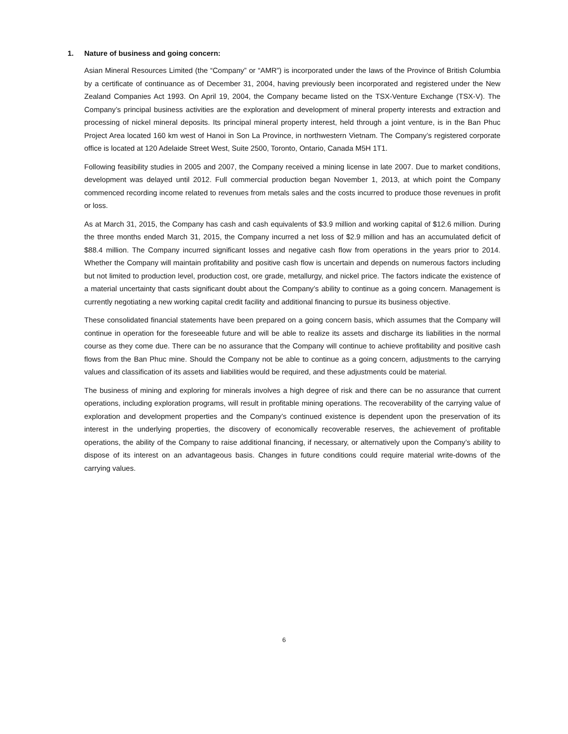1. Nature of business and going concern:
Asian Mineral Resources Limited (the “Company” or “AMR”) is incorporated under the laws of the Province of British Columbia by a certificate of continuance as of December 31, 2004, having previously been incorporated and registered under the New Zealand Companies Act 1993. On April 19, 2004, the Company became listed on the TSX-Venture Exchange (TSX-V). The Company’s principal business activities are the exploration and development of mineral property interests and extraction and processing of nickel mineral deposits. Its principal mineral property interest, held through a joint venture, is in the Ban Phuc Project Area located 160 km west of Hanoi in Son La Province, in northwestern Vietnam. The Company’s registered corporate office is located at 120 Adelaide Street West, Suite 2500, Toronto, Ontario, Canada M5H 1T1.
Following feasibility studies in 2005 and 2007, the Company received a mining license in late 2007. Due to market conditions, development was delayed until 2012. Full commercial production began November 1, 2013, at which point the Company commenced recording income related to revenues from metals sales and the costs incurred to produce those revenues in profit or loss.
As at March 31, 2015, the Company has cash and cash equivalents of $3.9 million and working capital of $12.6 million. During the three months ended March 31, 2015, the Company incurred a net loss of $2.9 million and has an accumulated deficit of $88.4 million. The Company incurred significant losses and negative cash flow from operations in the years prior to 2014. Whether the Company will maintain profitability and positive cash flow is uncertain and depends on numerous factors including but not limited to production level, production cost, ore grade, metallurgy, and nickel price. The factors indicate the existence of a material uncertainty that casts significant doubt about the Company’s ability to continue as a going concern. Management is currently negotiating a new working capital credit facility and additional financing to pursue its business objective.
These consolidated financial statements have been prepared on a going concern basis, which assumes that the Company will continue in operation for the foreseeable future and will be able to realize its assets and discharge its liabilities in the normal course as they come due. There can be no assurance that the Company will continue to achieve profitability and positive cash flows from the Ban Phuc mine. Should the Company not be able to continue as a going concern, adjustments to the carrying values and classification of its assets and liabilities would be required, and these adjustments could be material.
The business of mining and exploring for minerals involves a high degree of risk and there can be no assurance that current operations, including exploration programs, will result in profitable mining operations. The recoverability of the carrying value of exploration and development properties and the Company’s continued existence is dependent upon the preservation of its interest in the underlying properties, the discovery of economically recoverable reserves, the achievement of profitable operations, the ability of the Company to raise additional financing, if necessary, or alternatively upon the Company’s ability to dispose of its interest on an advantageous basis. Changes in future conditions could require material write-downs of the carrying values.
6